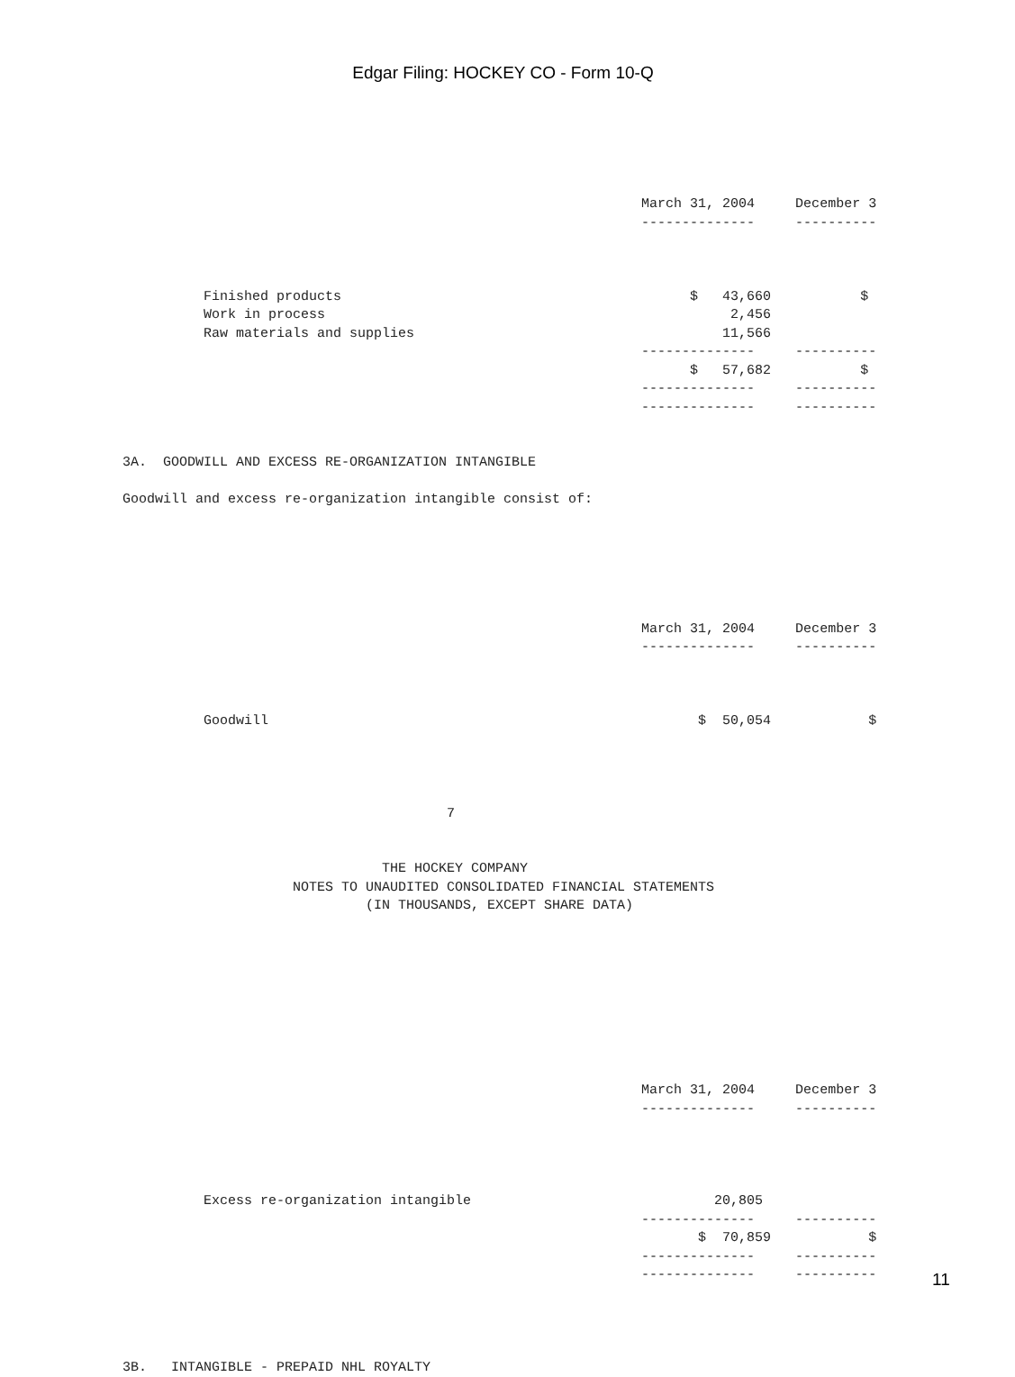Edgar Filing: HOCKEY CO - Form 10-Q
                                                                March 31, 2004     December 3
                                                                --------------     ----------



          Finished products                                           $   43,660           $
          Work in process                                                  2,456
          Raw materials and supplies                                      11,566
                                                                --------------     ----------
                                                                      $   57,682           $
                                                                --------------     ----------
                                                                --------------     ----------


3A.  GOODWILL AND EXCESS RE-ORGANIZATION INTANGIBLE

Goodwill and excess re-organization intangible consist of:






                                                                March 31, 2004     December 3
                                                                --------------     ----------



          Goodwill                                                     $  50,054            $




                                        7


                                THE HOCKEY COMPANY
                     NOTES TO UNAUDITED CONSOLIDATED FINANCIAL STATEMENTS
                              (IN THOUSANDS, EXCEPT SHARE DATA)









                                                                March 31, 2004     December 3
                                                                --------------     ----------




          Excess re-organization intangible                              20,805
                                                                --------------     ----------
                                                                       $  70,859            $
                                                                --------------     ----------
                                                                --------------     ----------




3B.   INTANGIBLE - PREPAID NHL ROYALTY
11